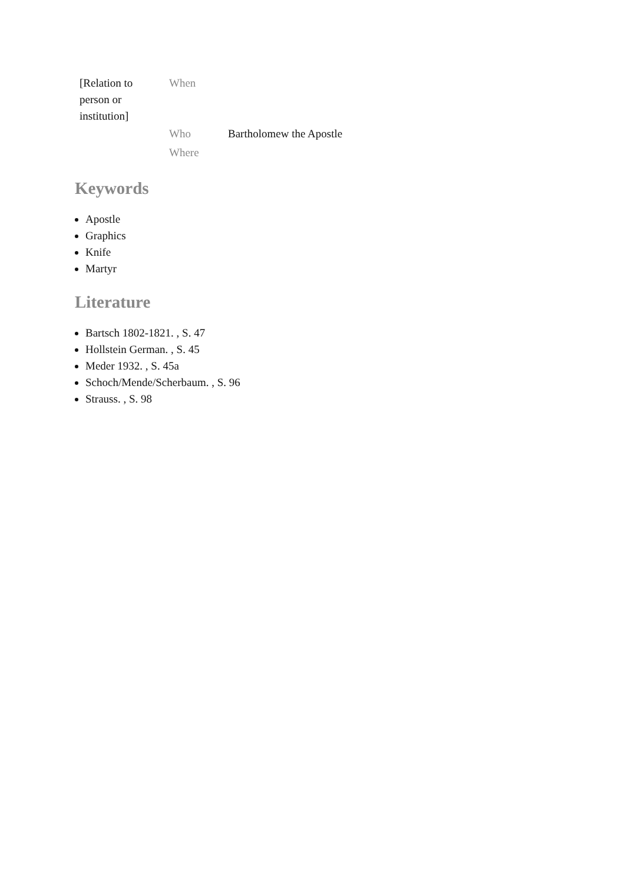| [Relation to person or institution] | When | |
| | Who | Bartholomew the Apostle |
| | Where | |
Keywords
Apostle
Graphics
Knife
Martyr
Literature
Bartsch 1802-1821. , S. 47
Hollstein German. , S. 45
Meder 1932. , S. 45a
Schoch/Mende/Scherbaum. , S. 96
Strauss. , S. 98